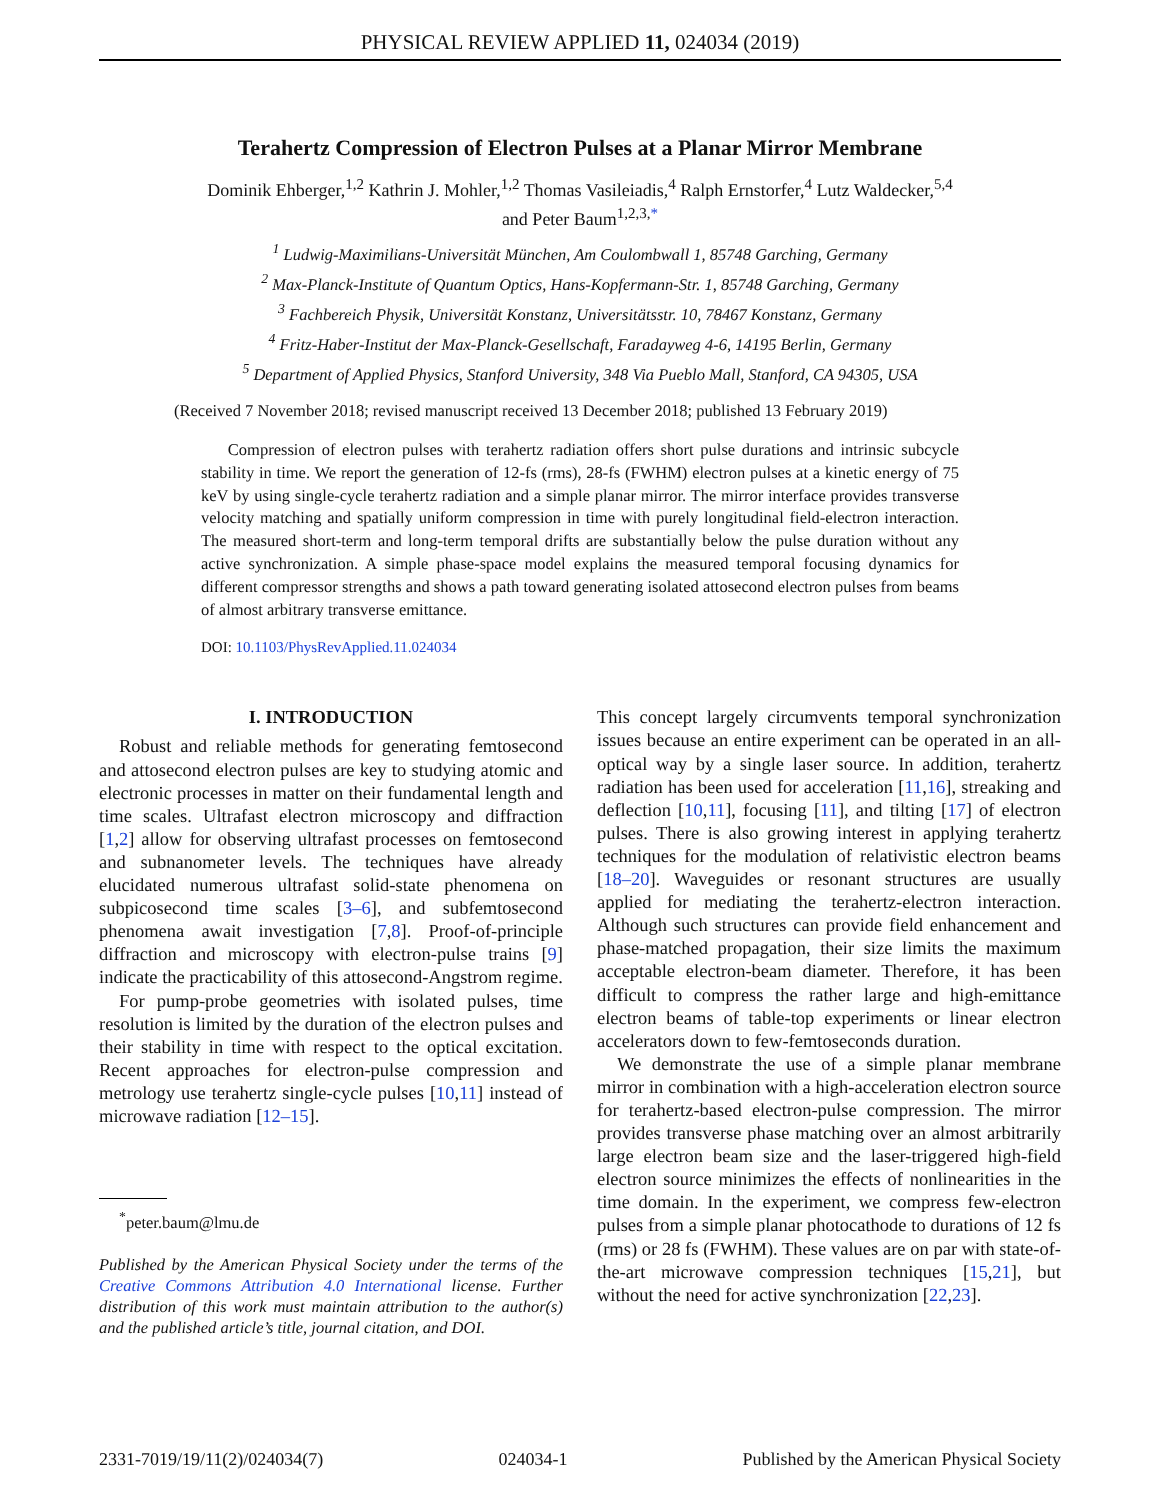PHYSICAL REVIEW APPLIED 11, 024034 (2019)
Terahertz Compression of Electron Pulses at a Planar Mirror Membrane
Dominik Ehberger,<sup>1,2</sup> Kathrin J. Mohler,<sup>1,2</sup> Thomas Vasileiadis,<sup>4</sup> Ralph Ernstorfer,<sup>4</sup> Lutz Waldecker,<sup>5,4</sup>
and Peter Baum<sup>1,2,3,*</sup>
<sup>1</sup> Ludwig-Maximilians-Universität München, Am Coulombwall 1, 85748 Garching, Germany
<sup>2</sup> Max-Planck-Institute of Quantum Optics, Hans-Kopfermann-Str. 1, 85748 Garching, Germany
<sup>3</sup> Fachbereich Physik, Universität Konstanz, Universitätsstr. 10, 78467 Konstanz, Germany
<sup>4</sup> Fritz-Haber-Institut der Max-Planck-Gesellschaft, Faradayweg 4-6, 14195 Berlin, Germany
<sup>5</sup> Department of Applied Physics, Stanford University, 348 Via Pueblo Mall, Stanford, CA 94305, USA
(Received 7 November 2018; revised manuscript received 13 December 2018; published 13 February 2019)
Compression of electron pulses with terahertz radiation offers short pulse durations and intrinsic subcycle stability in time. We report the generation of 12-fs (rms), 28-fs (FWHM) electron pulses at a kinetic energy of 75 keV by using single-cycle terahertz radiation and a simple planar mirror. The mirror interface provides transverse velocity matching and spatially uniform compression in time with purely longitudinal field-electron interaction. The measured short-term and long-term temporal drifts are substantially below the pulse duration without any active synchronization. A simple phase-space model explains the measured temporal focusing dynamics for different compressor strengths and shows a path toward generating isolated attosecond electron pulses from beams of almost arbitrary transverse emittance.
DOI: 10.1103/PhysRevApplied.11.024034
I. INTRODUCTION
Robust and reliable methods for generating femtosecond and attosecond electron pulses are key to studying atomic and electronic processes in matter on their fundamental length and time scales. Ultrafast electron microscopy and diffraction [1,2] allow for observing ultrafast processes on femtosecond and subnanometer levels. The techniques have already elucidated numerous ultrafast solid-state phenomena on subpicosecond time scales [3–6], and subfemtosecond phenomena await investigation [7,8]. Proof-of-principle diffraction and microscopy with electron-pulse trains [9] indicate the practicability of this attosecond-Angstrom regime.
For pump-probe geometries with isolated pulses, time resolution is limited by the duration of the electron pulses and their stability in time with respect to the optical excitation. Recent approaches for electron-pulse compression and metrology use terahertz single-cycle pulses [10,11] instead of microwave radiation [12–15].
<sup>*</sup> peter.baum@lmu.de
Published by the American Physical Society under the terms of the Creative Commons Attribution 4.0 International license. Further distribution of this work must maintain attribution to the author(s) and the published article’s title, journal citation, and DOI.
This concept largely circumvents temporal synchronization issues because an entire experiment can be operated in an all-optical way by a single laser source. In addition, terahertz radiation has been used for acceleration [11,16], streaking and deflection [10,11], focusing [11], and tilting [17] of electron pulses. There is also growing interest in applying terahertz techniques for the modulation of relativistic electron beams [18–20]. Waveguides or resonant structures are usually applied for mediating the terahertz-electron interaction. Although such structures can provide field enhancement and phase-matched propagation, their size limits the maximum acceptable electron-beam diameter. Therefore, it has been difficult to compress the rather large and high-emittance electron beams of table-top experiments or linear electron accelerators down to few-femtoseconds duration.
We demonstrate the use of a simple planar membrane mirror in combination with a high-acceleration electron source for terahertz-based electron-pulse compression. The mirror provides transverse phase matching over an almost arbitrarily large electron beam size and the laser-triggered high-field electron source minimizes the effects of nonlinearities in the time domain. In the experiment, we compress few-electron pulses from a simple planar photocathode to durations of 12 fs (rms) or 28 fs (FWHM). These values are on par with state-of-the-art microwave compression techniques [15,21], but without the need for active synchronization [22,23].
2331-7019/19/11(2)/024034(7) 024034-1 Published by the American Physical Society